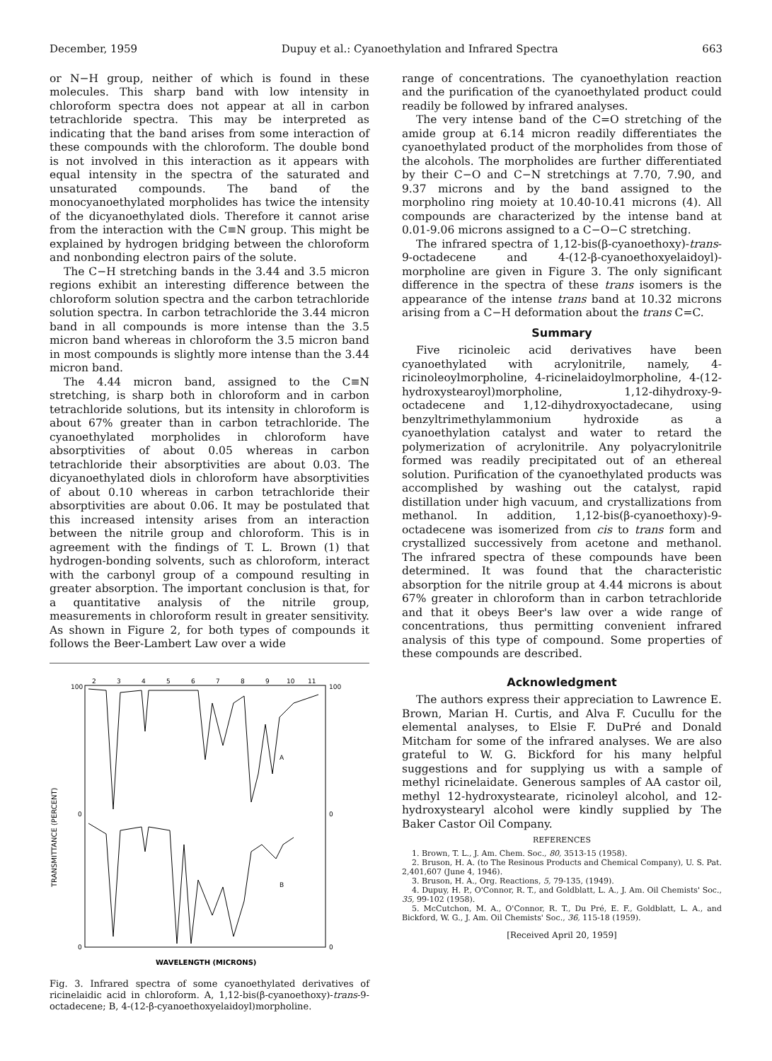December, 1959 Dupuy et al.: Cyanoethylation and Infrared Spectra 663
or N−H group, neither of which is found in these molecules. This sharp band with low intensity in chloroform spectra does not appear at all in carbon tetrachloride spectra. This may be interpreted as indicating that the band arises from some interaction of these compounds with the chloroform. The double bond is not involved in this interaction as it appears with equal intensity in the spectra of the saturated and unsaturated compounds. The band of the monocyanoethylated morpholides has twice the intensity of the dicyanoethylated diols. Therefore it cannot arise from the interaction with the C≡N group. This might be explained by hydrogen bridging between the chloroform and nonbonding electron pairs of the solute.
The C−H stretching bands in the 3.44 and 3.5 micron regions exhibit an interesting difference between the chloroform solution spectra and the carbon tetrachloride solution spectra. In carbon tetrachloride the 3.44 micron band in all compounds is more intense than the 3.5 micron band whereas in chloroform the 3.5 micron band in most compounds is slightly more intense than the 3.44 micron band.
The 4.44 micron band, assigned to the C≡N stretching, is sharp both in chloroform and in carbon tetrachloride solutions, but its intensity in chloroform is about 67% greater than in carbon tetrachloride. The cyanoethylated morpholides in chloroform have absorptivities of about 0.05 whereas in carbon tetrachloride their absorptivities are about 0.03. The dicyanoethylated diols in chloroform have absorptivities of about 0.10 whereas in carbon tetrachloride their absorptivities are about 0.06. It may be postulated that this increased intensity arises from an interaction between the nitrile group and chloroform. This is in agreement with the findings of T. L. Brown (1) that hydrogen-bonding solvents, such as chloroform, interact with the carbonyl group of a compound resulting in greater absorption. The important conclusion is that, for a quantitative analysis of the nitrile group, measurements in chloroform result in greater sensitivity. As shown in Figure 2, for both types of compounds it follows the Beer-Lambert Law over a wide
2
3
4
5
6
7
8
9
10
11
100
100
0
0
0
0
A
B
WAVELENGTH (MICRONS)
TRANSMITTANCE (PERCENT)
Fig. 3. Infrared spectra of some cyanoethylated derivatives of ricinelaidic acid in chloroform. A, 1,12-bis(β-cyanoethoxy)-trans-9-octadecene; B, 4-(12-β-cyanoethoxyelaidoyl)morpholine.
range of concentrations. The cyanoethylation reaction and the purification of the cyanoethylated product could readily be followed by infrared analyses.
The very intense band of the C=O stretching of the amide group at 6.14 micron readily differentiates the cyanoethylated product of the morpholides from those of the alcohols. The morpholides are further differentiated by their C−O and C−N stretchings at 7.70, 7.90, and 9.37 microns and by the band assigned to the morpholino ring moiety at 10.40-10.41 microns (4). All compounds are characterized by the intense band at 0.01-9.06 microns assigned to a C−O−C stretching.
The infrared spectra of 1,12-bis(β-cyanoethoxy)-trans-9-octadecene and 4-(12-β-cyanoethoxyelaidoyl)-morpholine are given in Figure 3. The only significant difference in the spectra of these trans isomers is the appearance of the intense trans band at 10.32 microns arising from a C−H deformation about the trans C=C.
Summary
Five ricinoleic acid derivatives have been cyanoethylated with acrylonitrile, namely, 4-ricinoleoylmorpholine, 4-ricinelaidoylmorpholine, 4-(12-hydroxystearoyl)morpholine, 1,12-dihydroxy-9-octadecene and 1,12-dihydroxyoctadecane, using benzyltrimethylammonium hydroxide as a cyanoethylation catalyst and water to retard the polymerization of acrylonitrile. Any polyacrylonitrile formed was readily precipitated out of an ethereal solution. Purification of the cyanoethylated products was accomplished by washing out the catalyst, rapid distillation under high vacuum, and crystallizations from methanol. In addition, 1,12-bis(β-cyanoethoxy)-9-octadecene was isomerized from cis to trans form and crystallized successively from acetone and methanol. The infrared spectra of these compounds have been determined. It was found that the characteristic absorption for the nitrile group at 4.44 microns is about 67% greater in chloroform than in carbon tetrachloride and that it obeys Beer's law over a wide range of concentrations, thus permitting convenient infrared analysis of this type of compound. Some properties of these compounds are described.
Acknowledgment
The authors express their appreciation to Lawrence E. Brown, Marian H. Curtis, and Alva F. Cucullu for the elemental analyses, to Elsie F. DuPré and Donald Mitcham for some of the infrared analyses. We are also grateful to W. G. Bickford for his many helpful suggestions and for supplying us with a sample of methyl ricinelaidate. Generous samples of AA castor oil, methyl 12-hydroxystearate, ricinoleyl alcohol, and 12-hydroxystearyl alcohol were kindly supplied by The Baker Castor Oil Company.
REFERENCES
1. Brown, T. L., J. Am. Chem. Soc., 80, 3513-15 (1958).
2. Bruson, H. A. (to The Resinous Products and Chemical Company), U. S. Pat. 2,401,607 (June 4, 1946).
3. Bruson, H. A., Org. Reactions, 5, 79-135, (1949).
4. Dupuy, H. P., O'Connor, R. T., and Goldblatt, L. A., J. Am. Oil Chemists' Soc., 35, 99-102 (1958).
5. McCutchon, M. A., O'Connor, R. T., Du Pré, E. F., Goldblatt, L. A., and Bickford, W. G., J. Am. Oil Chemists' Soc., 36, 115-18 (1959).
[Received April 20, 1959]